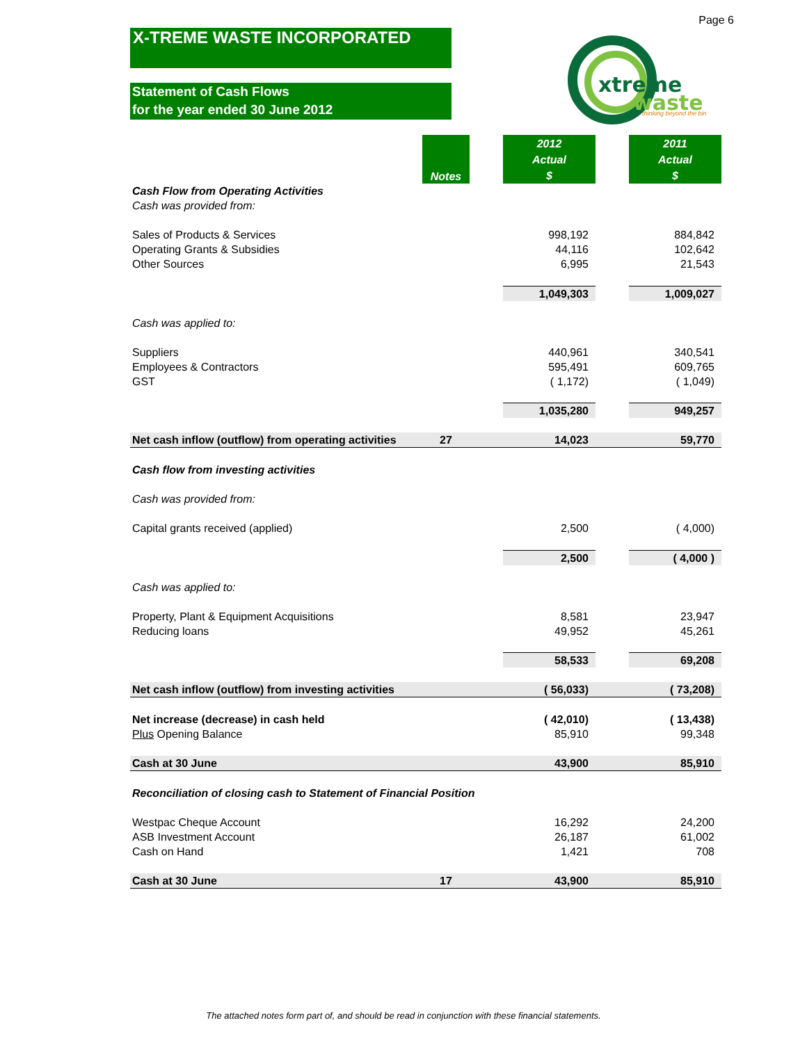Page 6
X-TREME WASTE INCORPORATED
Statement of Cash Flows
for the year ended 30 June 2012
xtreme
waste
thinking beyond the bin
| | Notes | | 2012 Actual $ | | 2011 Actual $ |
| Cash Flow from Operating Activities | | | | | |
| Cash was provided from: | | | | | |
| Sales of Products & Services | | | 998,192 | | 884,842 |
| Operating Grants & Subsidies | | | 44,116 | | 102,642 |
| Other Sources | | | 6,995 | | 21,543 |
| | | | 1,049,303 | | 1,009,027 |
| Cash was applied to: | | | | | |
| Suppliers | | | 440,961 | | 340,541 |
| Employees & Contractors | | | 595,491 | | 609,765 |
| GST | | | ( 1,172) | | ( 1,049) |
| | | | 1,035,280 | | 949,257 |
| Net cash inflow (outflow) from operating activities | 27 | | 14,023 | | 59,770 |
| Cash flow from investing activities | | | | | |
| Cash was provided from: | | | | | |
| Capital grants received (applied) | | | 2,500 | | ( 4,000) |
| | | | 2,500 | | ( 4,000 ) |
| Cash was applied to: | | | | | |
| Property, Plant & Equipment Acquisitions | | | 8,581 | | 23,947 |
| Reducing loans | | | 49,952 | | 45,261 |
| | | | 58,533 | | 69,208 |
| Net cash inflow (outflow) from investing activities | | | ( 56,033) | | ( 73,208) |
| Net increase (decrease) in cash held | | | ( 42,010) | | ( 13,438) |
| Plus Opening Balance | | | 85,910 | | 99,348 |
| Cash at 30 June | | | 43,900 | | 85,910 |
| Reconciliation of closing cash to Statement of Financial Position | | | | | |
| Westpac Cheque Account | | | 16,292 | | 24,200 |
| ASB Investment Account | | | 26,187 | | 61,002 |
| Cash on Hand | | | 1,421 | | 708 |
| Cash at 30 June | 17 | | 43,900 | | 85,910 |
The attached notes form part of, and should be read in conjunction with these financial statements.